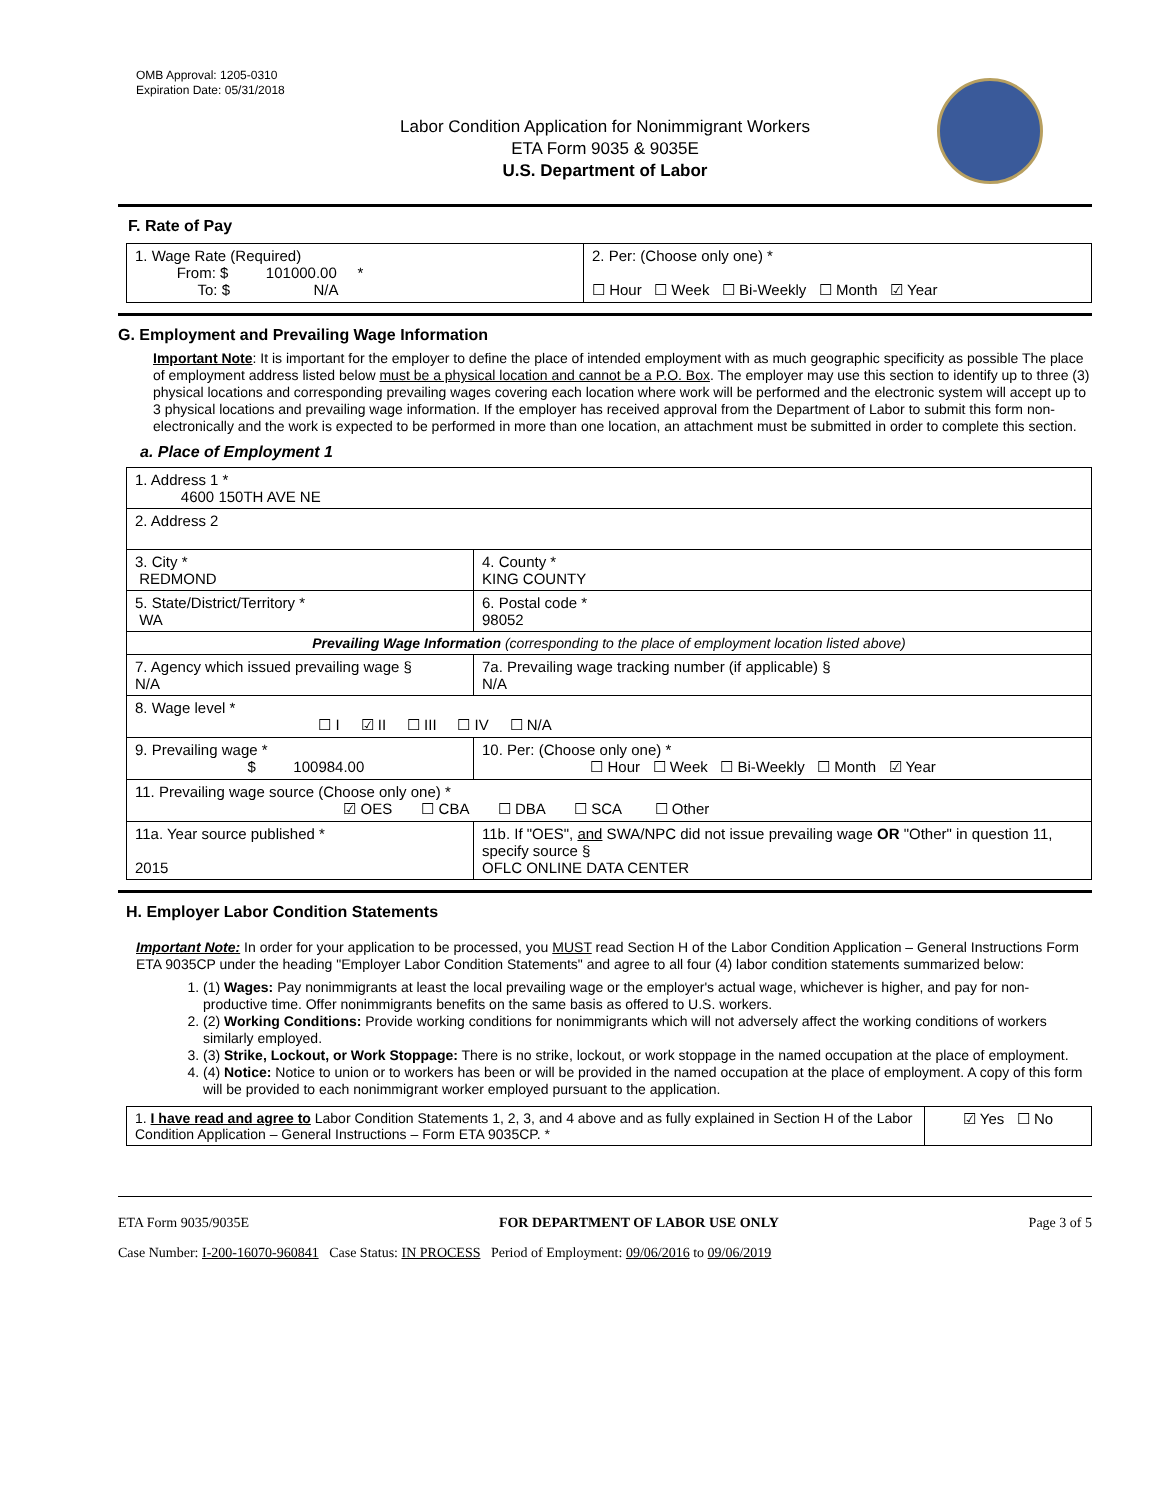OMB Approval: 1205-0310
Expiration Date: 05/31/2018
Labor Condition Application for Nonimmigrant Workers
ETA Form 9035 & 9035E
U.S. Department of Labor
F. Rate of Pay
| 1. Wage Rate (Required) From: $ 101000.00 * To: $ N/A | 2. Per: (Choose only one) * ☐ Hour ☐ Week ☐ Bi-Weekly ☐ Month ☑ Year |
G. Employment and Prevailing Wage Information
Important Note: It is important for the employer to define the place of intended employment with as much geographic specificity as possible The place of employment address listed below must be a physical location and cannot be a P.O. Box. The employer may use this section to identify up to three (3) physical locations and corresponding prevailing wages covering each location where work will be performed and the electronic system will accept up to 3 physical locations and prevailing wage information. If the employer has received approval from the Department of Labor to submit this form non-electronically and the work is expected to be performed in more than one location, an attachment must be submitted in order to complete this section.
a. Place of Employment 1
| 1. Address 1 * 4600 150TH AVE NE | | | |
| 2. Address 2 | | | |
| 3. City * REDMOND | | | 4. County * KING COUNTY |
| 5. State/District/Territory * WA | | | 6. Postal code * 98052 |
| Prevailing Wage Information (corresponding to the place of employment location listed above) | | | |
| 7. Agency which issued prevailing wage § N/A | | 7a. Prevailing wage tracking number (if applicable) § N/A | |
| 8. Wage level * ☐ I ☑ II ☐ III ☐ IV ☐ N/A | | | |
| 9. Prevailing wage * $ 100984.00 | 10. Per: (Choose only one) * ☐ Hour ☐ Week ☐ Bi-Weekly ☐ Month ☑ Year | | |
| 11. Prevailing wage source (Choose only one) * ☑ OES ☐ CBA ☐ DBA ☐ SCA ☐ Other | | | |
| 11a. Year source published * 2015 | 11b. If "OES", and SWA/NPC did not issue prevailing wage OR "Other" in question 11, specify source § OFLC ONLINE DATA CENTER | | |
H. Employer Labor Condition Statements
Important Note: In order for your application to be processed, you MUST read Section H of the Labor Condition Application – General Instructions Form ETA 9035CP under the heading "Employer Labor Condition Statements" and agree to all four (4) labor condition statements summarized below:
1. (1) Wages: Pay nonimmigrants at least the local prevailing wage or the employer's actual wage, whichever is higher, and pay for non-productive time. Offer nonimmigrants benefits on the same basis as offered to U.S. workers.
2. (2) Working Conditions: Provide working conditions for nonimmigrants which will not adversely affect the working conditions of workers similarly employed.
3. (3) Strike, Lockout, or Work Stoppage: There is no strike, lockout, or work stoppage in the named occupation at the place of employment.
4. (4) Notice: Notice to union or to workers has been or will be provided in the named occupation at the place of employment. A copy of this form will be provided to each nonimmigrant worker employed pursuant to the application.
| 1. I have read and agree to Labor Condition Statements 1, 2, 3, and 4 above and as fully explained in Section H of the Labor Condition Application – General Instructions – Form ETA 9035CP. * | ☑ Yes ☐ No |
ETA Form 9035/9035E FOR DEPARTMENT OF LABOR USE ONLY Page 3 of 5
Case Number: I-200-16070-960841 Case Status: IN PROCESS Period of Employment: 09/06/2016 to 09/06/2019